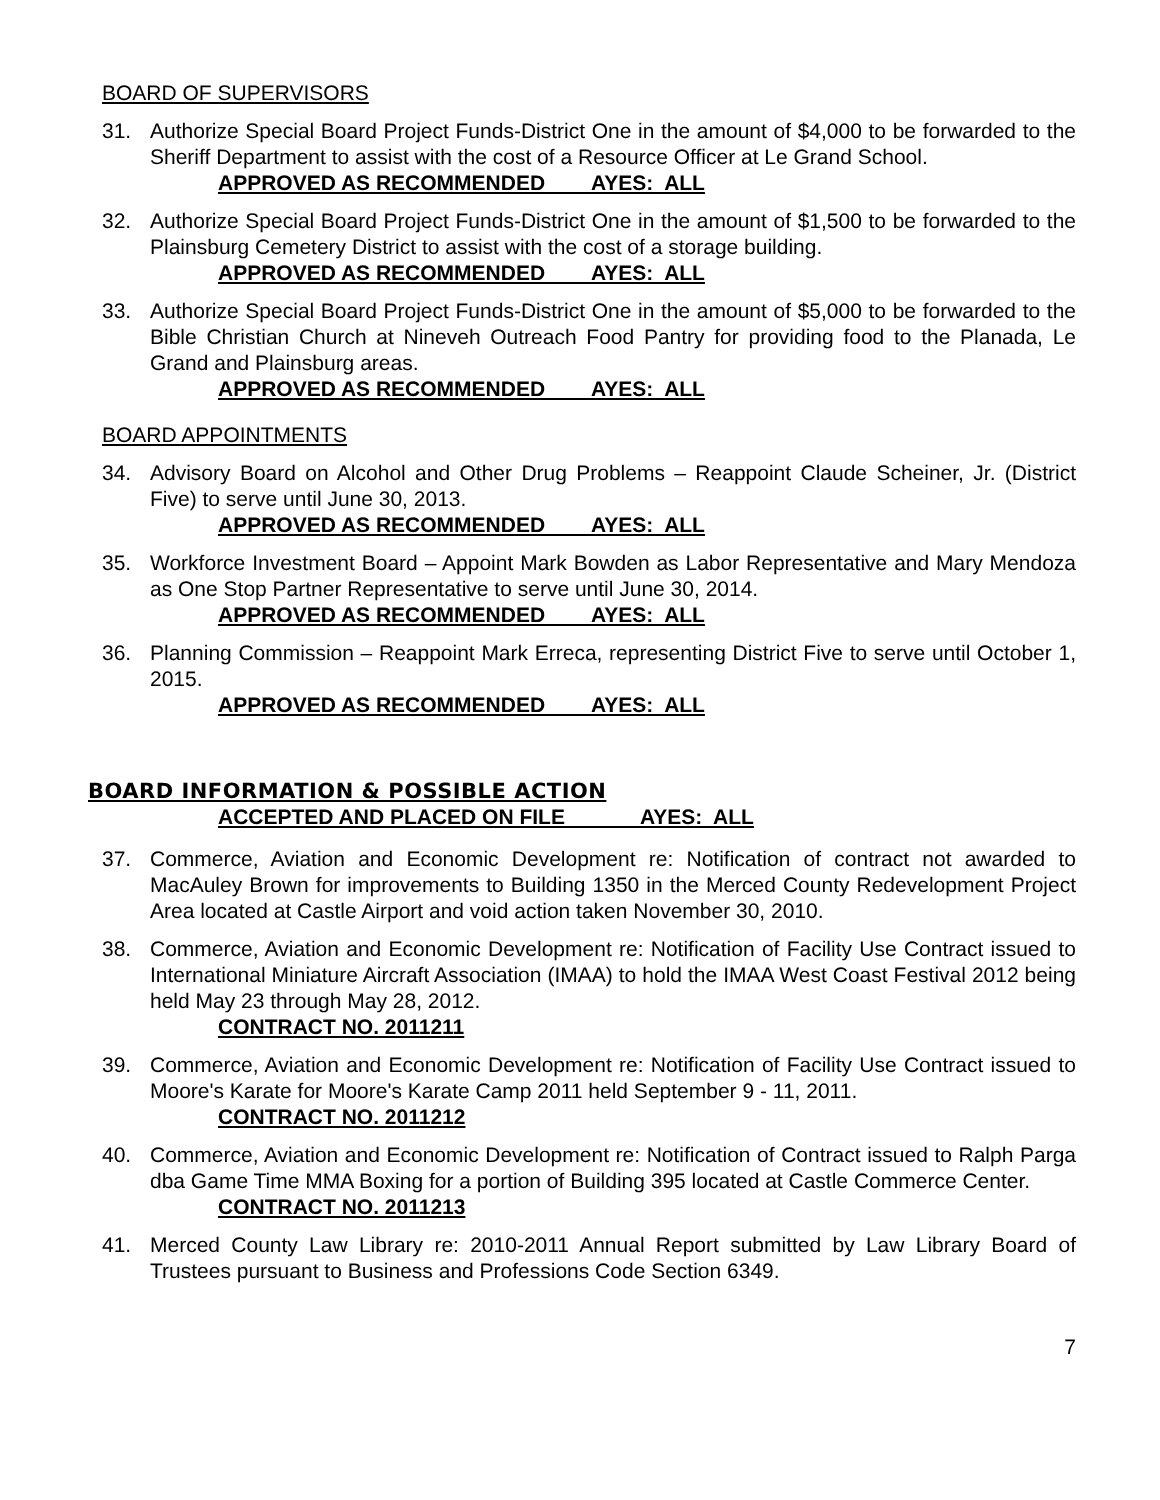BOARD OF SUPERVISORS
31. Authorize Special Board Project Funds-District One in the amount of $4,000 to be forwarded to the Sheriff Department to assist with the cost of a Resource Officer at Le Grand School.
APPROVED AS RECOMMENDED AYES: ALL
32. Authorize Special Board Project Funds-District One in the amount of $1,500 to be forwarded to the Plainsburg Cemetery District to assist with the cost of a storage building.
APPROVED AS RECOMMENDED AYES: ALL
33. Authorize Special Board Project Funds-District One in the amount of $5,000 to be forwarded to the Bible Christian Church at Nineveh Outreach Food Pantry for providing food to the Planada, Le Grand and Plainsburg areas.
APPROVED AS RECOMMENDED AYES: ALL
BOARD APPOINTMENTS
34. Advisory Board on Alcohol and Other Drug Problems – Reappoint Claude Scheiner, Jr. (District Five) to serve until June 30, 2013.
APPROVED AS RECOMMENDED AYES: ALL
35. Workforce Investment Board – Appoint Mark Bowden as Labor Representative and Mary Mendoza as One Stop Partner Representative to serve until June 30, 2014.
APPROVED AS RECOMMENDED AYES: ALL
36. Planning Commission – Reappoint Mark Erreca, representing District Five to serve until October 1, 2015.
APPROVED AS RECOMMENDED AYES: ALL
BOARD INFORMATION & POSSIBLE ACTION
ACCEPTED AND PLACED ON FILE AYES: ALL
37. Commerce, Aviation and Economic Development re: Notification of contract not awarded to MacAuley Brown for improvements to Building 1350 in the Merced County Redevelopment Project Area located at Castle Airport and void action taken November 30, 2010.
38. Commerce, Aviation and Economic Development re: Notification of Facility Use Contract issued to International Miniature Aircraft Association (IMAA) to hold the IMAA West Coast Festival 2012 being held May 23 through May 28, 2012.
CONTRACT NO. 2011211
39. Commerce, Aviation and Economic Development re: Notification of Facility Use Contract issued to Moore's Karate for Moore's Karate Camp 2011 held September 9 - 11, 2011.
CONTRACT NO. 2011212
40. Commerce, Aviation and Economic Development re: Notification of Contract issued to Ralph Parga dba Game Time MMA Boxing for a portion of Building 395 located at Castle Commerce Center.
CONTRACT NO. 2011213
41. Merced County Law Library re: 2010-2011 Annual Report submitted by Law Library Board of Trustees pursuant to Business and Professions Code Section 6349.
7